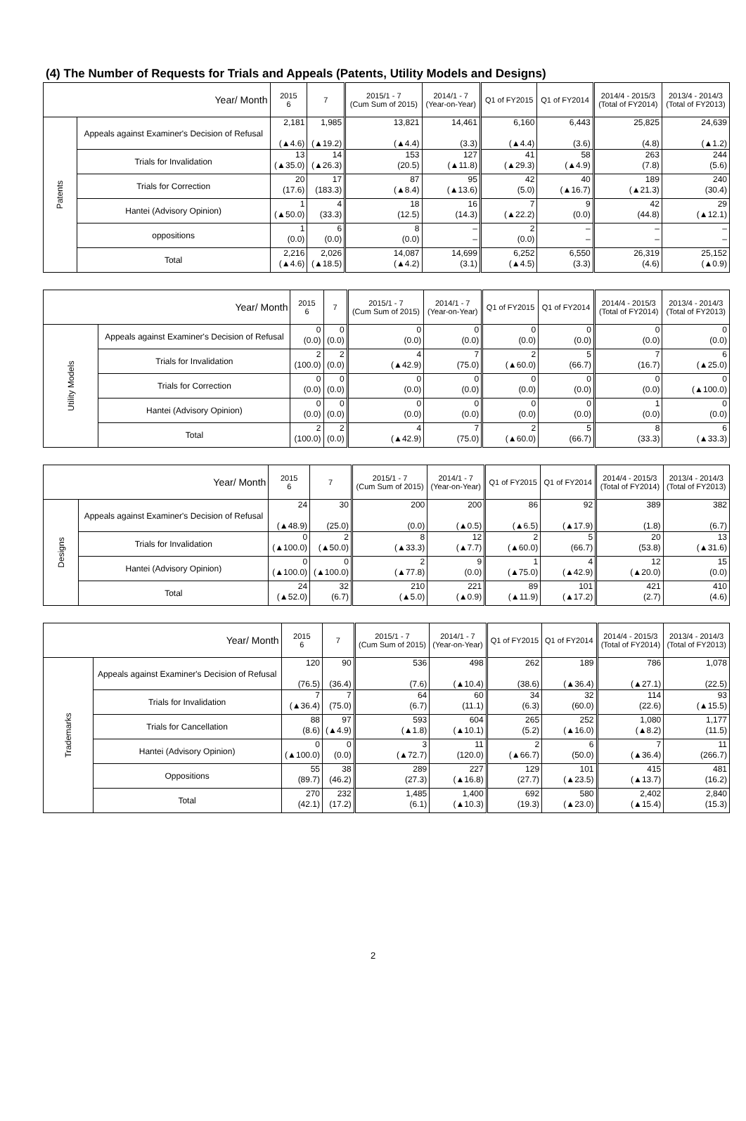(4) The Number of Requests for Trials and Appeals (Patents, Utility Models and Designs)
| Year/ Month | | 2015 6 | 7 | 2015/1 - 7 (Cum Sum of 2015) | 2014/1 - 7 (Year-on-Year) | Q1 of FY2015 | Q1 of FY2014 | 2014/4 - 2015/3 (Total of FY2014) | 2013/4 - 2014/3 (Total of FY2013) |
| --- | --- | --- | --- | --- | --- | --- | --- | --- | --- |
| Patents | Appeals against Examiner's Decision of Refusal | 2,181 (▲4.6) | 1,985 (▲19.2) | 13,821 (▲4.4) | 14,461 (3.3) | 6,160 (▲4.4) | 6,443 (3.6) | 25,825 (4.8) | 24,639 (▲1.2) |
| | Trials for Invalidation | 13 (▲35.0) | 14 (▲26.3) | 153 (20.5) | 127 (▲11.8) | 41 (▲29.3) | 58 (▲4.9) | 263 (7.8) | 244 (5.6) |
| | Trials for Correction | 20 (17.6) | 17 (183.3) | 87 (▲8.4) | 95 (▲13.6) | 42 (5.0) | 40 (▲16.7) | 189 (▲21.3) | 240 (30.4) |
| | Hantei (Advisory Opinion) | 1 (▲50.0) | 4 (33.3) | 18 (12.5) | 16 (14.3) | 7 (▲22.2) | 9 (0.0) | 42 (44.8) | 29 (▲12.1) |
| | oppositions | 1 (0.0) | 6 (0.0) | 8 (0.0) | – – | 2 (0.0) | – – | – – | – – |
| | Total | 2,216 (▲4.6) | 2,026 (▲18.5) | 14,087 (▲4.2) | 14,699 (3.1) | 6,252 (▲4.5) | 6,550 (3.3) | 26,319 (4.6) | 25,152 (▲0.9) |
| Year/ Month | | 2015 6 | 7 | 2015/1 - 7 (Cum Sum of 2015) | 2014/1 - 7 (Year-on-Year) | Q1 of FY2015 | Q1 of FY2014 | 2014/4 - 2015/3 (Total of FY2014) | 2013/4 - 2014/3 (Total of FY2013) |
| --- | --- | --- | --- | --- | --- | --- | --- | --- | --- |
| Utility Models | Appeals against Examiner's Decision of Refusal | 0 (0.0) | 0 (0.0) | 0 (0.0) | 0 (0.0) | 0 (0.0) | 0 (0.0) | 0 (0.0) | 0 (0.0) |
| | Trials for Invalidation | 2 (100.0) | 2 (0.0) | 4 (▲42.9) | 7 (75.0) | 2 (▲60.0) | 5 (66.7) | 7 (16.7) | 6 (▲25.0) |
| | Trials for Correction | 0 (0.0) | 0 (0.0) | 0 (0.0) | 0 (0.0) | 0 (0.0) | 0 (0.0) | 0 (0.0) | 0 (▲100.0) |
| | Hantei (Advisory Opinion) | 0 (0.0) | 0 (0.0) | 0 (0.0) | 0 (0.0) | 0 (0.0) | 0 (0.0) | 1 (0.0) | 0 (0.0) |
| | Total | 2 (100.0) | 2 (0.0) | 4 (▲42.9) | 7 (75.0) | 2 (▲60.0) | 5 (66.7) | 8 (33.3) | 6 (▲33.3) |
| Year/ Month | | 2015 6 | 7 | 2015/1 - 7 (Cum Sum of 2015) | 2014/1 - 7 (Year-on-Year) | Q1 of FY2015 | Q1 of FY2014 | 2014/4 - 2015/3 (Total of FY2014) | 2013/4 - 2014/3 (Total of FY2013) |
| --- | --- | --- | --- | --- | --- | --- | --- | --- | --- |
| Designs | Appeals against Examiner's Decision of Refusal | 24 (▲48.9) | 30 (25.0) | 200 (0.0) | 200 (▲0.5) | 86 (▲6.5) | 92 (▲17.9) | 389 (1.8) | 382 (6.7) |
| | Trials for Invalidation | 0 (▲100.0) | 2 (▲50.0) | 8 (▲33.3) | 12 (▲7.7) | 2 (▲60.0) | 5 (66.7) | 20 (53.8) | 13 (▲31.6) |
| | Hantei (Advisory Opinion) | 0 (▲100.0) | 0 (▲100.0) | 2 (▲77.8) | 9 (0.0) | 1 (▲75.0) | 4 (▲42.9) | 12 (▲20.0) | 15 (0.0) |
| | Total | 24 (▲52.0) | 32 (6.7) | 210 (▲5.0) | 221 (▲0.9) | 89 (▲11.9) | 101 (▲17.2) | 421 (2.7) | 410 (4.6) |
| Year/ Month | | 2015 6 | 7 | 2015/1 - 7 (Cum Sum of 2015) | 2014/1 - 7 (Year-on-Year) | Q1 of FY2015 | Q1 of FY2014 | 2014/4 - 2015/3 (Total of FY2014) | 2013/4 - 2014/3 (Total of FY2013) |
| --- | --- | --- | --- | --- | --- | --- | --- | --- | --- |
| Trademarks | Appeals against Examiner's Decision of Refusal | 120 (76.5) | 90 (36.4) | 536 (7.6) | 498 (▲10.4) | 262 (38.6) | 189 (▲36.4) | 786 (▲27.1) | 1,078 (22.5) |
| | Trials for Invalidation | 7 (▲36.4) | 7 (75.0) | 64 (6.7) | 60 (11.1) | 34 (6.3) | 32 (60.0) | 114 (22.6) | 93 (▲15.5) |
| | Trials for Cancellation | 88 (8.6) | 97 (▲4.9) | 593 (▲1.8) | 604 (▲10.1) | 265 (5.2) | 252 (▲16.0) | 1,080 (▲8.2) | 1,177 (11.5) |
| | Hantei (Advisory Opinion) | 0 (▲100.0) | 0 (0.0) | 3 (▲72.7) | 11 (120.0) | 2 (▲66.7) | 6 (50.0) | 7 (▲36.4) | 11 (266.7) |
| | Oppositions | 55 (89.7) | 38 (46.2) | 289 (27.3) | 227 (▲16.8) | 129 (27.7) | 101 (▲23.5) | 415 (▲13.7) | 481 (16.2) |
| | Total | 270 (42.1) | 232 (17.2) | 1,485 (6.1) | 1,400 (▲10.3) | 692 (19.3) | 580 (▲23.0) | 2,402 (▲15.4) | 2,840 (15.3) |
2